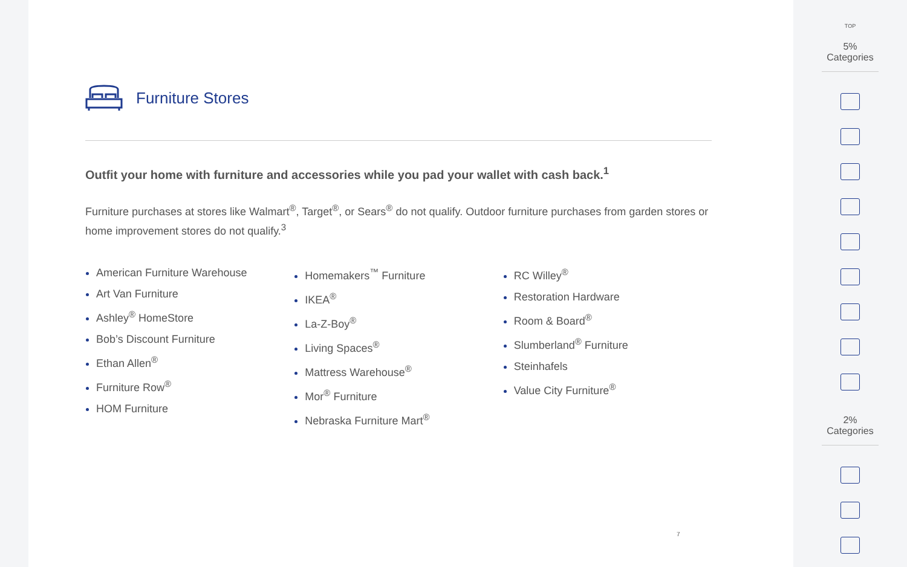Furniture Stores
Outfit your home with furniture and accessories while you pad your wallet with cash back.<sup>1</sup>
Furniture purchases at stores like Walmart<sup>®</sup>, Target<sup>®</sup>, or Sears<sup>®</sup> do not qualify. Outdoor furniture purchases from garden stores or home improvement stores do not qualify.<sup>3</sup>
American Furniture Warehouse
Art Van Furniture
Ashley<sup>®</sup> HomeStore
Bob’s Discount Furniture
Ethan Allen<sup>®</sup>
Furniture Row<sup>®</sup>
HOM Furniture
Homemakers<sup>™</sup> Furniture
IKEA<sup>®</sup>
La-Z-Boy<sup>®</sup>
Living Spaces<sup>®</sup>
Mattress Warehouse<sup>®</sup>
Mor<sup>®</sup> Furniture
Nebraska Furniture Mart<sup>®</sup>
RC Willey<sup>®</sup>
Restoration Hardware
Room & Board<sup>®</sup>
Slumberland<sup>®</sup> Furniture
Steinhafels
Value City Furniture<sup>®</sup>
7
TOP
5% Categories
2% Categories